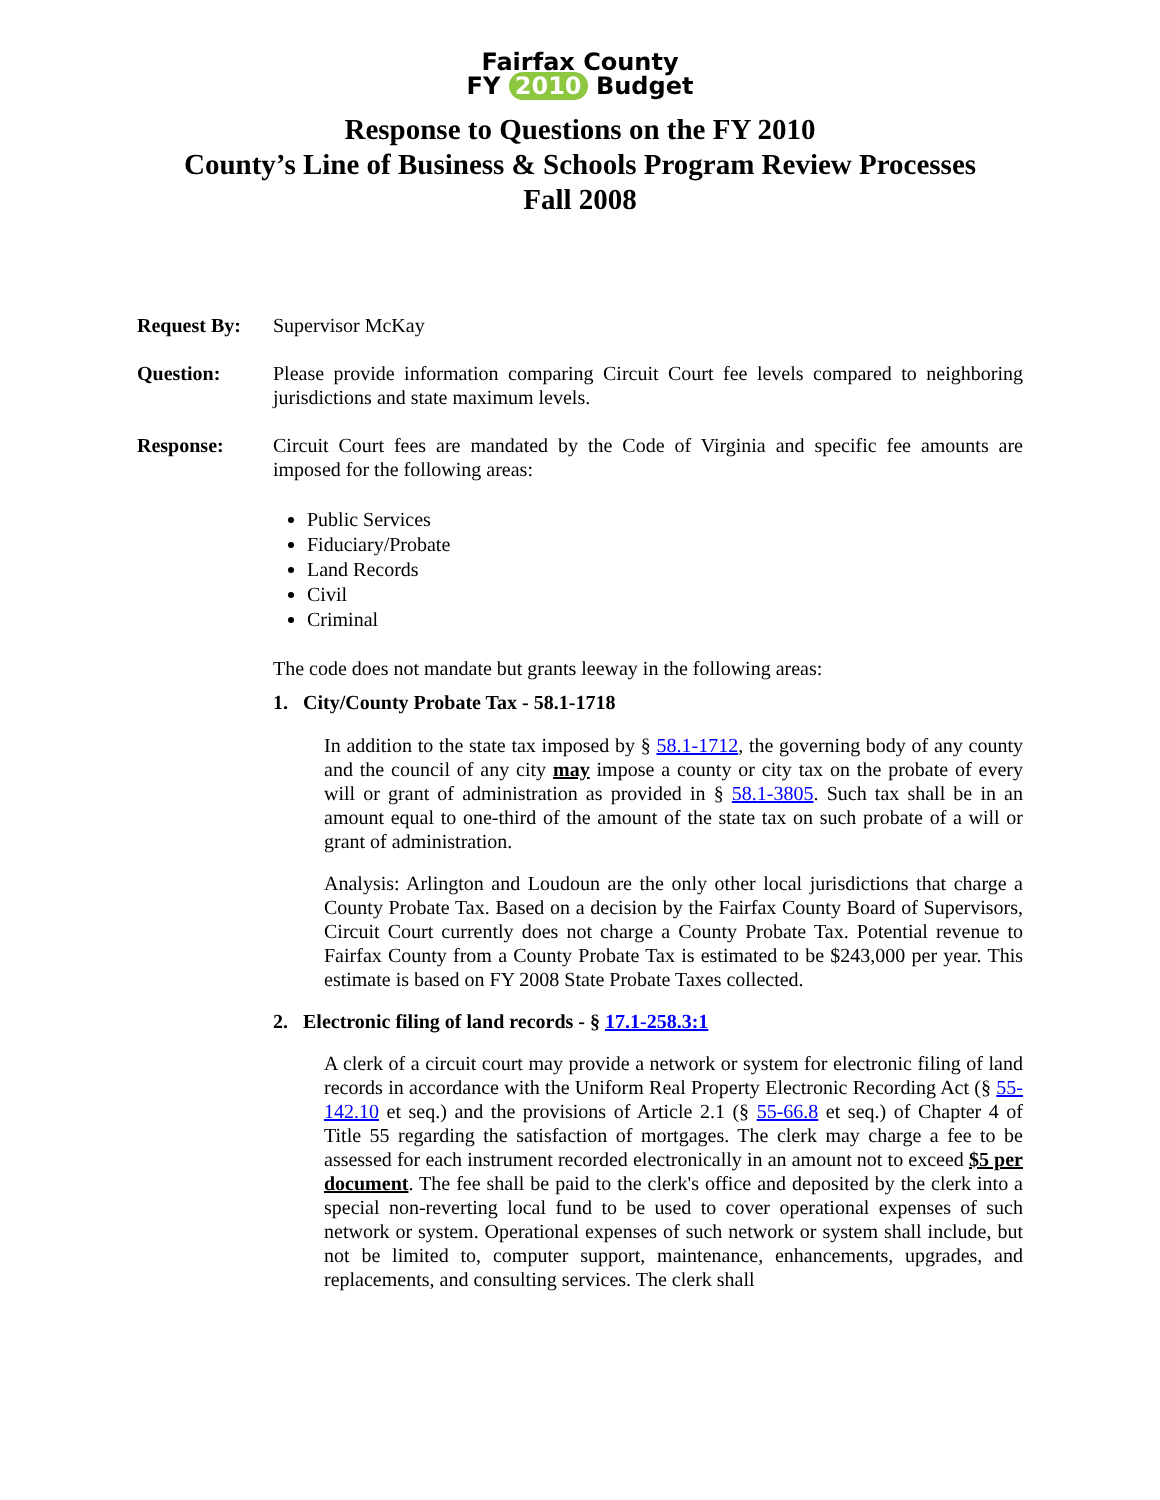Fairfax County
FY 2010 Budget
Response to Questions on the FY 2010
County’s Line of Business & Schools Program Review Processes
Fall 2008
Request By: Supervisor McKay
Question: Please provide information comparing Circuit Court fee levels compared to neighboring jurisdictions and state maximum levels.
Response: Circuit Court fees are mandated by the Code of Virginia and specific fee amounts are imposed for the following areas:
Public Services
Fiduciary/Probate
Land Records
Civil
Criminal
The code does not mandate but grants leeway in the following areas:
1. City/County Probate Tax - 58.1-1718
In addition to the state tax imposed by § 58.1-1712, the governing body of any county and the council of any city may impose a county or city tax on the probate of every will or grant of administration as provided in § 58.1-3805. Such tax shall be in an amount equal to one-third of the amount of the state tax on such probate of a will or grant of administration.
Analysis: Arlington and Loudoun are the only other local jurisdictions that charge a County Probate Tax. Based on a decision by the Fairfax County Board of Supervisors, Circuit Court currently does not charge a County Probate Tax. Potential revenue to Fairfax County from a County Probate Tax is estimated to be $243,000 per year. This estimate is based on FY 2008 State Probate Taxes collected.
2. Electronic filing of land records - § 17.1-258.3:1
A clerk of a circuit court may provide a network or system for electronic filing of land records in accordance with the Uniform Real Property Electronic Recording Act (§ 55-142.10 et seq.) and the provisions of Article 2.1 (§ 55-66.8 et seq.) of Chapter 4 of Title 55 regarding the satisfaction of mortgages. The clerk may charge a fee to be assessed for each instrument recorded electronically in an amount not to exceed $5 per document. The fee shall be paid to the clerk's office and deposited by the clerk into a special non-reverting local fund to be used to cover operational expenses of such network or system. Operational expenses of such network or system shall include, but not be limited to, computer support, maintenance, enhancements, upgrades, and replacements, and consulting services. The clerk shall